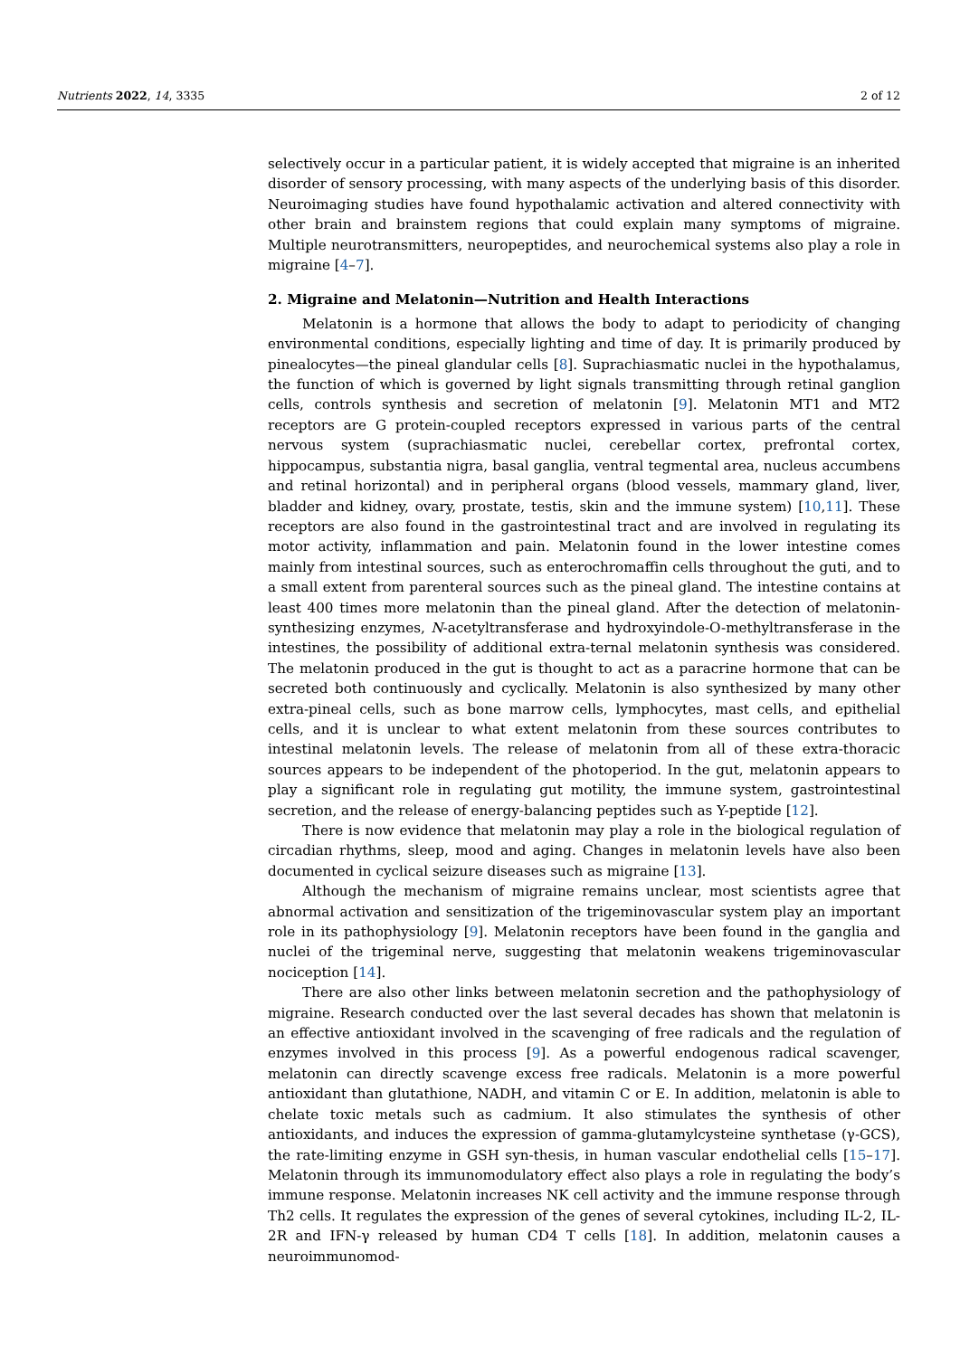Nutrients 2022, 14, 3335 2 of 12
selectively occur in a particular patient, it is widely accepted that migraine is an inherited disorder of sensory processing, with many aspects of the underlying basis of this disorder. Neuroimaging studies have found hypothalamic activation and altered connectivity with other brain and brainstem regions that could explain many symptoms of migraine. Multiple neurotransmitters, neuropeptides, and neurochemical systems also play a role in migraine [4–7].
2. Migraine and Melatonin—Nutrition and Health Interactions
Melatonin is a hormone that allows the body to adapt to periodicity of changing environmental conditions, especially lighting and time of day. It is primarily produced by pinealocytes—the pineal glandular cells [8]. Suprachiasmatic nuclei in the hypothalamus, the function of which is governed by light signals transmitting through retinal ganglion cells, controls synthesis and secretion of melatonin [9]. Melatonin MT1 and MT2 receptors are G protein-coupled receptors expressed in various parts of the central nervous system (suprachiasmatic nuclei, cerebellar cortex, prefrontal cortex, hippocampus, substantia nigra, basal ganglia, ventral tegmental area, nucleus accumbens and retinal horizontal) and in peripheral organs (blood vessels, mammary gland, liver, bladder and kidney, ovary, prostate, testis, skin and the immune system) [10,11]. These receptors are also found in the gastrointestinal tract and are involved in regulating its motor activity, inflammation and pain. Melatonin found in the lower intestine comes mainly from intestinal sources, such as enterochromaffin cells throughout the guti, and to a small extent from parenteral sources such as the pineal gland. The intestine contains at least 400 times more melatonin than the pineal gland. After the detection of melatonin-synthesizing enzymes, N-acetyltransferase and hydroxyindole-O-methyltransferase in the intestines, the possibility of additional extra-ternal melatonin synthesis was considered. The melatonin produced in the gut is thought to act as a paracrine hormone that can be secreted both continuously and cyclically. Melatonin is also synthesized by many other extra-pineal cells, such as bone marrow cells, lymphocytes, mast cells, and epithelial cells, and it is unclear to what extent melatonin from these sources contributes to intestinal melatonin levels. The release of melatonin from all of these extra-thoracic sources appears to be independent of the photoperiod. In the gut, melatonin appears to play a significant role in regulating gut motility, the immune system, gastrointestinal secretion, and the release of energy-balancing peptides such as Y-peptide [12].
There is now evidence that melatonin may play a role in the biological regulation of circadian rhythms, sleep, mood and aging. Changes in melatonin levels have also been documented in cyclical seizure diseases such as migraine [13].
Although the mechanism of migraine remains unclear, most scientists agree that abnormal activation and sensitization of the trigeminovascular system play an important role in its pathophysiology [9]. Melatonin receptors have been found in the ganglia and nuclei of the trigeminal nerve, suggesting that melatonin weakens trigeminovascular nociception [14].
There are also other links between melatonin secretion and the pathophysiology of migraine. Research conducted over the last several decades has shown that melatonin is an effective antioxidant involved in the scavenging of free radicals and the regulation of enzymes involved in this process [9]. As a powerful endogenous radical scavenger, melatonin can directly scavenge excess free radicals. Melatonin is a more powerful antioxidant than glutathione, NADH, and vitamin C or E. In addition, melatonin is able to chelate toxic metals such as cadmium. It also stimulates the synthesis of other antioxidants, and induces the expression of gamma-glutamylcysteine synthetase (γ-GCS), the rate-limiting enzyme in GSH syn-thesis, in human vascular endothelial cells [15–17]. Melatonin through its immunomodulatory effect also plays a role in regulating the body’s immune response. Melatonin increases NK cell activity and the immune response through Th2 cells. It regulates the expression of the genes of several cytokines, including IL-2, IL-2R and IFN-γ released by human CD4 T cells [18]. In addition, melatonin causes a neuroimmunomod-